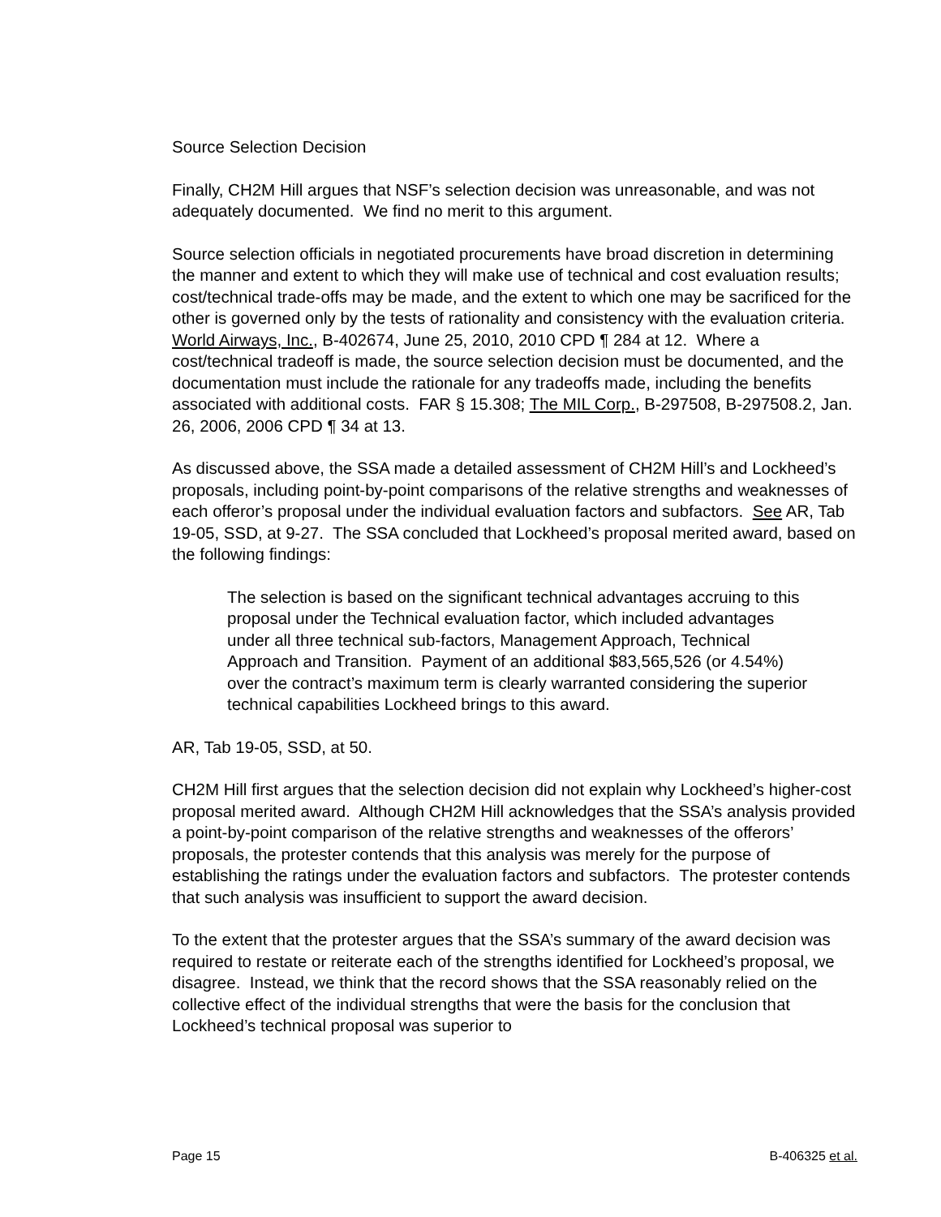Source Selection Decision
Finally, CH2M Hill argues that NSF’s selection decision was unreasonable, and was not adequately documented. We find no merit to this argument.
Source selection officials in negotiated procurements have broad discretion in determining the manner and extent to which they will make use of technical and cost evaluation results; cost/technical trade-offs may be made, and the extent to which one may be sacrificed for the other is governed only by the tests of rationality and consistency with the evaluation criteria. World Airways, Inc., B-402674, June 25, 2010, 2010 CPD ¶ 284 at 12. Where a cost/technical tradeoff is made, the source selection decision must be documented, and the documentation must include the rationale for any tradeoffs made, including the benefits associated with additional costs. FAR § 15.308; The MIL Corp., B-297508, B-297508.2, Jan. 26, 2006, 2006 CPD ¶ 34 at 13.
As discussed above, the SSA made a detailed assessment of CH2M Hill’s and Lockheed’s proposals, including point-by-point comparisons of the relative strengths and weaknesses of each offeror’s proposal under the individual evaluation factors and subfactors. See AR, Tab 19-05, SSD, at 9-27. The SSA concluded that Lockheed’s proposal merited award, based on the following findings:
The selection is based on the significant technical advantages accruing to this proposal under the Technical evaluation factor, which included advantages under all three technical sub-factors, Management Approach, Technical Approach and Transition. Payment of an additional $83,565,526 (or 4.54%) over the contract’s maximum term is clearly warranted considering the superior technical capabilities Lockheed brings to this award.
AR, Tab 19-05, SSD, at 50.
CH2M Hill first argues that the selection decision did not explain why Lockheed’s higher-cost proposal merited award. Although CH2M Hill acknowledges that the SSA’s analysis provided a point-by-point comparison of the relative strengths and weaknesses of the offerors’ proposals, the protester contends that this analysis was merely for the purpose of establishing the ratings under the evaluation factors and subfactors. The protester contends that such analysis was insufficient to support the award decision.
To the extent that the protester argues that the SSA’s summary of the award decision was required to restate or reiterate each of the strengths identified for Lockheed’s proposal, we disagree. Instead, we think that the record shows that the SSA reasonably relied on the collective effect of the individual strengths that were the basis for the conclusion that Lockheed’s technical proposal was superior to
Page 15 B-406325 et al.